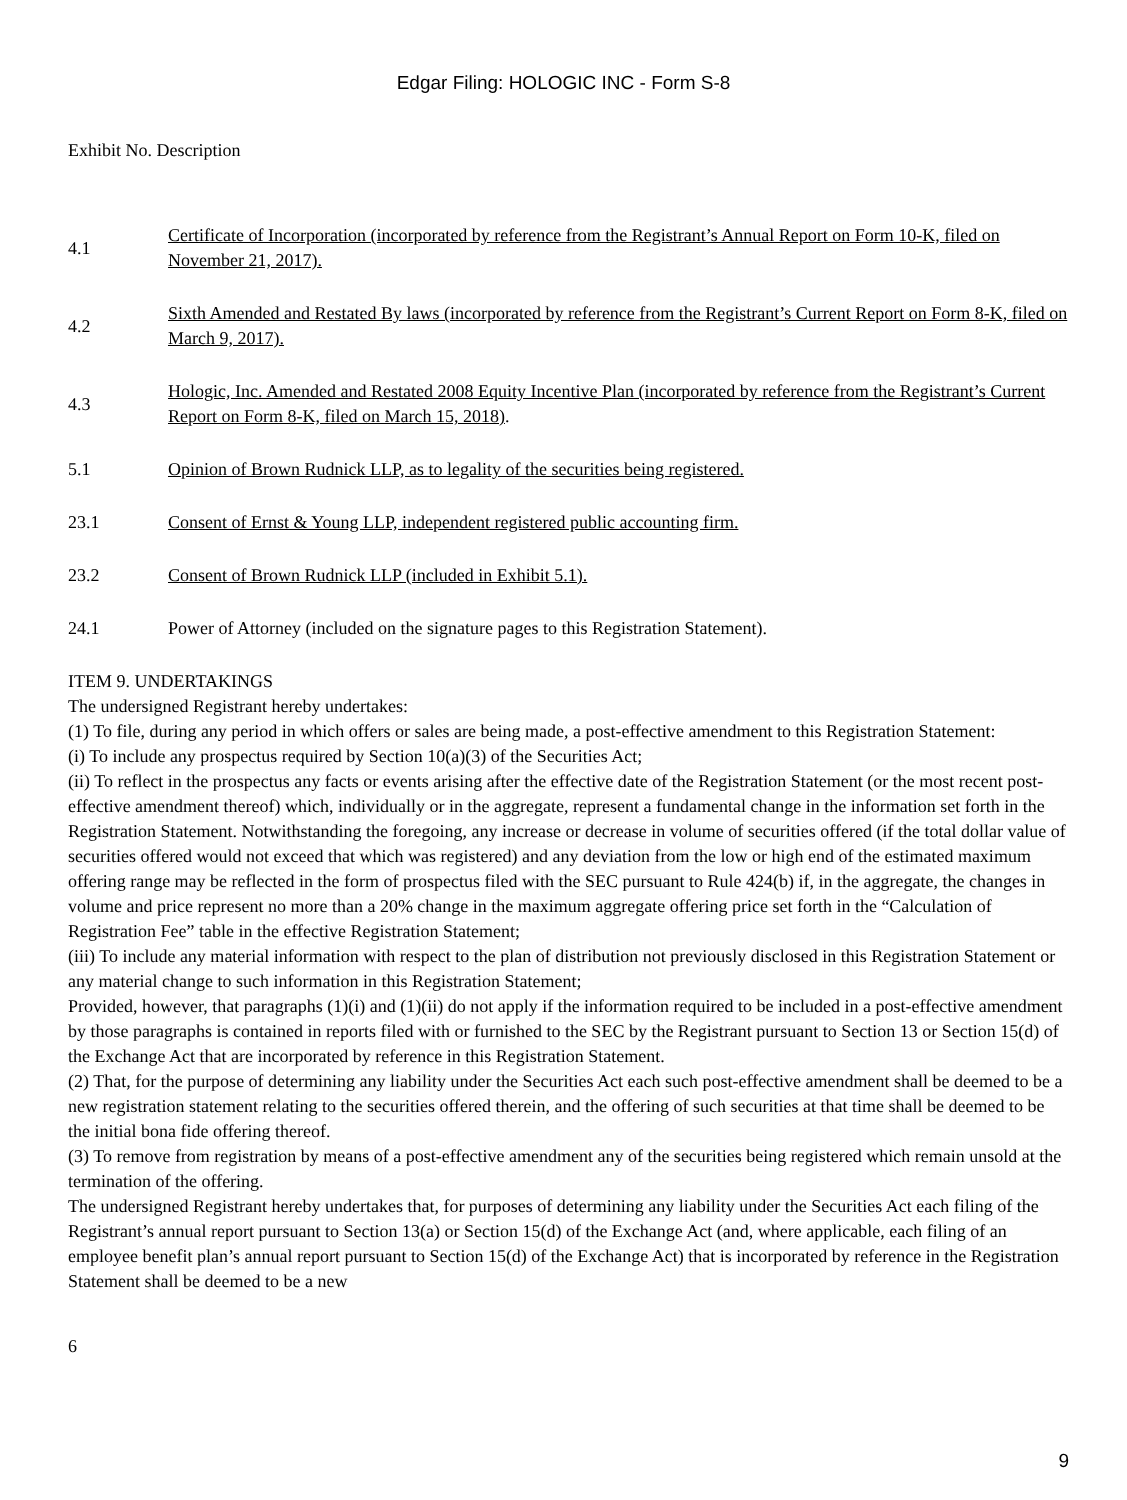Edgar Filing: HOLOGIC INC - Form S-8
Exhibit No. Description
| 4.1 | Certificate of Incorporation (incorporated by reference from the Registrant’s Annual Report on Form 10-K, filed on November 21, 2017). |
| 4.2 | Sixth Amended and Restated By laws (incorporated by reference from the Registrant’s Current Report on Form 8-K, filed on March 9, 2017). |
| 4.3 | Hologic, Inc. Amended and Restated 2008 Equity Incentive Plan (incorporated by reference from the Registrant’s Current Report on Form 8-K, filed on March 15, 2018) . |
| 5.1 | Opinion of Brown Rudnick LLP, as to legality of the securities being registered. |
| 23.1 | Consent of Ernst & Young LLP, independent registered public accounting firm. |
| 23.2 | Consent of Brown Rudnick LLP (included in Exhibit 5.1). |
| 24.1 | Power of Attorney (included on the signature pages to this Registration Statement). |
ITEM 9. UNDERTAKINGS
The undersigned Registrant hereby undertakes:
(1) To file, during any period in which offers or sales are being made, a post-effective amendment to this Registration Statement:
(i) To include any prospectus required by Section 10(a)(3) of the Securities Act;
(ii) To reflect in the prospectus any facts or events arising after the effective date of the Registration Statement (or the most recent post-effective amendment thereof) which, individually or in the aggregate, represent a fundamental change in the information set forth in the Registration Statement. Notwithstanding the foregoing, any increase or decrease in volume of securities offered (if the total dollar value of securities offered would not exceed that which was registered) and any deviation from the low or high end of the estimated maximum offering range may be reflected in the form of prospectus filed with the SEC pursuant to Rule 424(b) if, in the aggregate, the changes in volume and price represent no more than a 20% change in the maximum aggregate offering price set forth in the “Calculation of Registration Fee” table in the effective Registration Statement;
(iii) To include any material information with respect to the plan of distribution not previously disclosed in this Registration Statement or any material change to such information in this Registration Statement;
Provided, however, that paragraphs (1)(i) and (1)(ii) do not apply if the information required to be included in a post-effective amendment by those paragraphs is contained in reports filed with or furnished to the SEC by the Registrant pursuant to Section 13 or Section 15(d) of the Exchange Act that are incorporated by reference in this Registration Statement.
(2) That, for the purpose of determining any liability under the Securities Act each such post-effective amendment shall be deemed to be a new registration statement relating to the securities offered therein, and the offering of such securities at that time shall be deemed to be the initial bona fide offering thereof.
(3) To remove from registration by means of a post-effective amendment any of the securities being registered which remain unsold at the termination of the offering.
The undersigned Registrant hereby undertakes that, for purposes of determining any liability under the Securities Act each filing of the Registrant’s annual report pursuant to Section 13(a) or Section 15(d) of the Exchange Act (and, where applicable, each filing of an employee benefit plan’s annual report pursuant to Section 15(d) of the Exchange Act) that is incorporated by reference in the Registration Statement shall be deemed to be a new
6
9